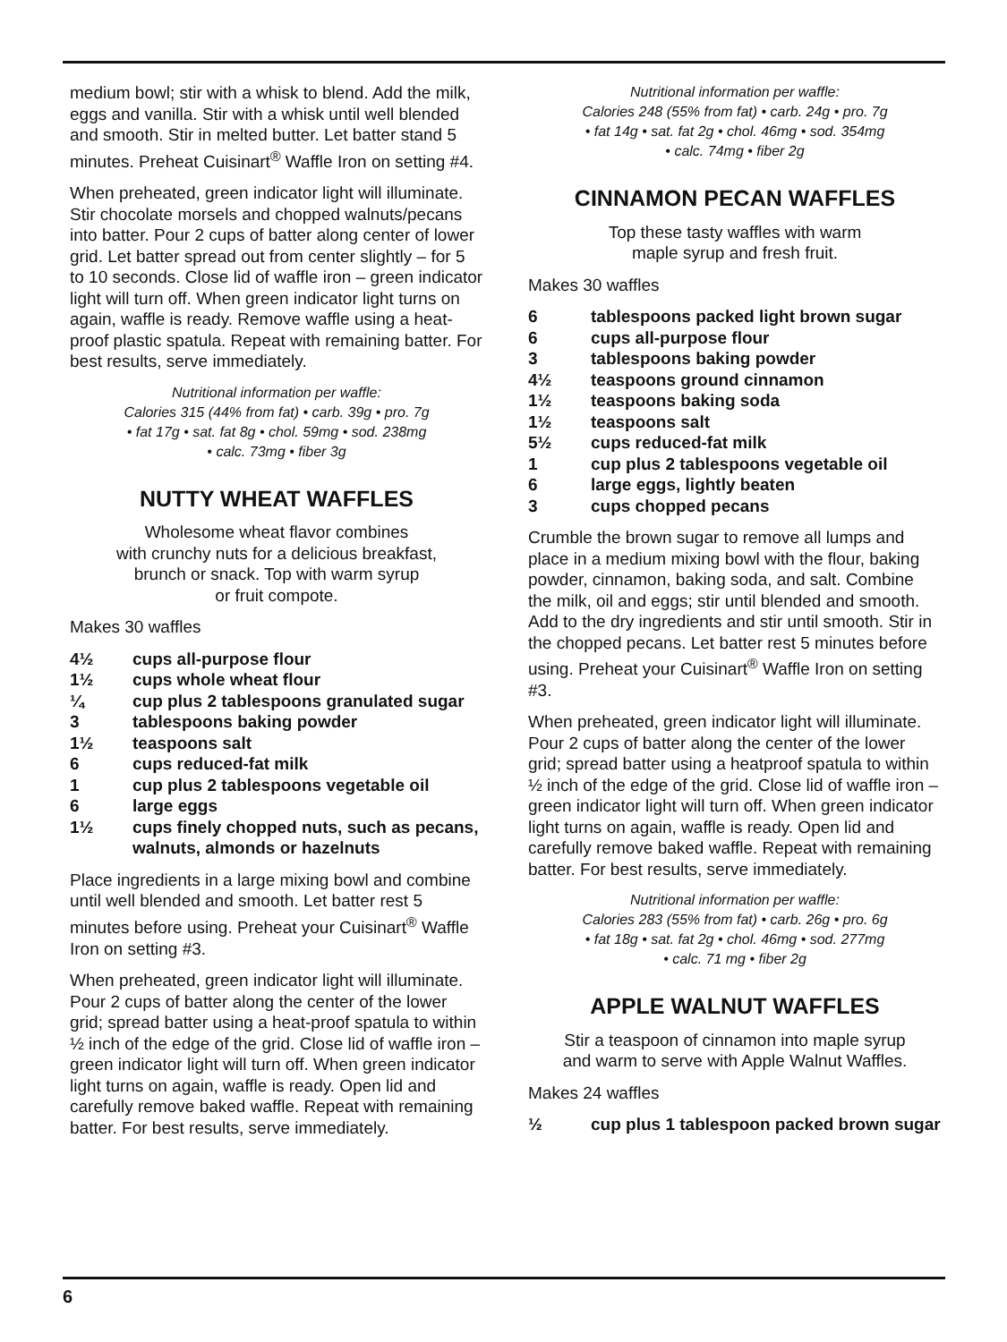medium bowl; stir with a whisk to blend. Add the milk, eggs and vanilla. Stir with a whisk until well blended and smooth. Stir in melted butter. Let batter stand 5 minutes. Preheat Cuisinart<sup>®</sup> Waffle Iron on setting #4.
When preheated, green indicator light will illuminate. Stir chocolate morsels and chopped walnuts/pecans into batter. Pour 2 cups of batter along center of lower grid. Let batter spread out from center slightly – for 5 to 10 seconds. Close lid of waffle iron – green indicator light will turn off. When green indicator light turns on again, waffle is ready. Remove waffle using a heat-proof plastic spatula. Repeat with remaining batter. For best results, serve immediately.
Nutritional information per waffle:
Calories 315 (44% from fat) • carb. 39g • pro. 7g
• fat 17g • sat. fat 8g • chol. 59mg • sod. 238mg
• calc. 73mg • fiber 3g
NUTTY WHEAT WAFFLES
Wholesome wheat flavor combines
with crunchy nuts for a delicious breakfast,
brunch or snack. Top with warm syrup
or fruit compote.
Makes 30 waffles
4½ cups all-purpose flour
1½ cups whole wheat flour
¼ cup plus 2 tablespoons granulated sugar
3 tablespoons baking powder
1½ teaspoons salt
6 cups reduced-fat milk
1 cup plus 2 tablespoons vegetable oil
6 large eggs
1½ cups finely chopped nuts, such as pecans, walnuts, almonds or hazelnuts
Place ingredients in a large mixing bowl and combine until well blended and smooth. Let batter rest 5 minutes before using. Preheat your Cuisinart<sup>®</sup> Waffle Iron on setting #3.
When preheated, green indicator light will illuminate. Pour 2 cups of batter along the center of the lower grid; spread batter using a heat-proof spatula to within ½ inch of the edge of the grid. Close lid of waffle iron – green indicator light will turn off. When green indicator light turns on again, waffle is ready. Open lid and carefully remove baked waffle. Repeat with remaining batter. For best results, serve immediately.
Nutritional information per waffle:
Calories 248 (55% from fat) • carb. 24g • pro. 7g
• fat 14g • sat. fat 2g • chol. 46mg • sod. 354mg
• calc. 74mg • fiber 2g
CINNAMON PECAN WAFFLES
Top these tasty waffles with warm
maple syrup and fresh fruit.
Makes 30 waffles
6 tablespoons packed light brown sugar
6 cups all-purpose flour
3 tablespoons baking powder
4½ teaspoons ground cinnamon
1½ teaspoons baking soda
1½ teaspoons salt
5½ cups reduced-fat milk
1 cup plus 2 tablespoons vegetable oil
6 large eggs, lightly beaten
3 cups chopped pecans
Crumble the brown sugar to remove all lumps and place in a medium mixing bowl with the flour, baking powder, cinnamon, baking soda, and salt. Combine the milk, oil and eggs; stir until blended and smooth. Add to the dry ingredients and stir until smooth. Stir in the chopped pecans. Let batter rest 5 minutes before using. Preheat your Cuisinart<sup>®</sup> Waffle Iron on setting #3.
When preheated, green indicator light will illuminate. Pour 2 cups of batter along the center of the lower grid; spread batter using a heatproof spatula to within ½ inch of the edge of the grid. Close lid of waffle iron – green indicator light will turn off. When green indicator light turns on again, waffle is ready. Open lid and carefully remove baked waffle. Repeat with remaining batter. For best results, serve immediately.
Nutritional information per waffle:
Calories 283 (55% from fat) • carb. 26g • pro. 6g
• fat 18g • sat. fat 2g • chol. 46mg • sod. 277mg
• calc. 71 mg • fiber 2g
APPLE WALNUT WAFFLES
Stir a teaspoon of cinnamon into maple syrup
and warm to serve with Apple Walnut Waffles.
Makes 24 waffles
½ cup plus 1 tablespoon packed brown sugar
6